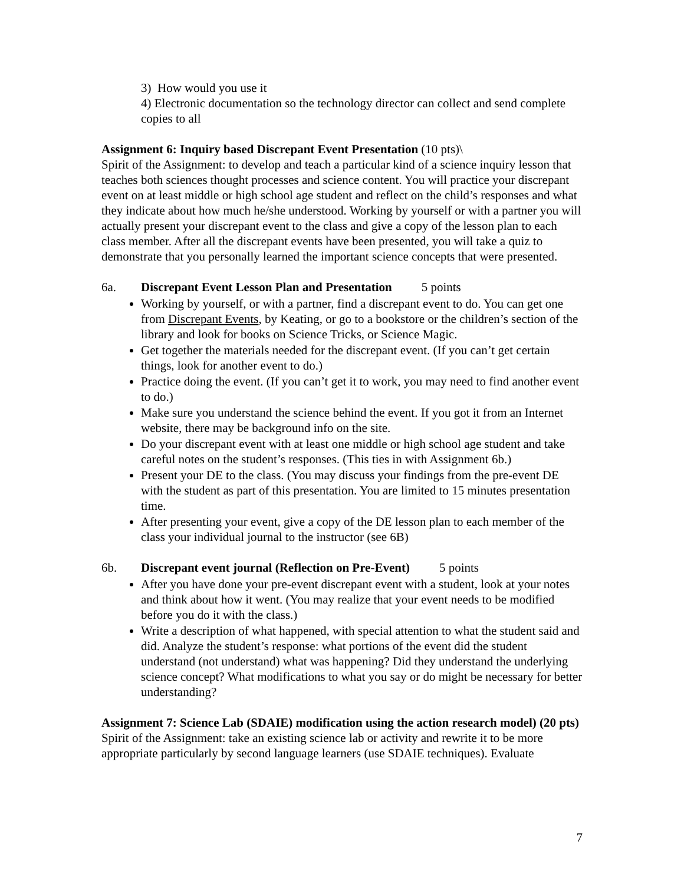3) How would you use it
4) Electronic documentation so the technology director can collect and send complete copies to all
Assignment 6: Inquiry based Discrepant Event Presentation (10 pts)\
Spirit of the Assignment: to develop and teach a particular kind of a science inquiry lesson that teaches both sciences thought processes and science content. You will practice your discrepant event on at least middle or high school age student and reflect on the child’s responses and what they indicate about how much he/she understood. Working by yourself or with a partner you will actually present your discrepant event to the class and give a copy of the lesson plan to each class member. After all the discrepant events have been presented, you will take a quiz to demonstrate that you personally learned the important science concepts that were presented.
6a. Discrepant Event Lesson Plan and Presentation 5 points
Working by yourself, or with a partner, find a discrepant event to do. You can get one from Discrepant Events, by Keating, or go to a bookstore or the children’s section of the library and look for books on Science Tricks, or Science Magic.
Get together the materials needed for the discrepant event. (If you can’t get certain things, look for another event to do.)
Practice doing the event. (If you can’t get it to work, you may need to find another event to do.)
Make sure you understand the science behind the event. If you got it from an Internet website, there may be background info on the site.
Do your discrepant event with at least one middle or high school age student and take careful notes on the student’s responses. (This ties in with Assignment 6b.)
Present your DE to the class. (You may discuss your findings from the pre-event DE with the student as part of this presentation. You are limited to 15 minutes presentation time.
After presenting your event, give a copy of the DE lesson plan to each member of the class your individual journal to the instructor (see 6B)
6b. Discrepant event journal (Reflection on Pre-Event) 5 points
After you have done your pre-event discrepant event with a student, look at your notes and think about how it went. (You may realize that your event needs to be modified before you do it with the class.)
Write a description of what happened, with special attention to what the student said and did. Analyze the student’s response: what portions of the event did the student understand (not understand) what was happening? Did they understand the underlying science concept? What modifications to what you say or do might be necessary for better understanding?
Assignment 7: Science Lab (SDAIE) modification using the action research model) (20 pts)
Spirit of the Assignment: take an existing science lab or activity and rewrite it to be more appropriate particularly by second language learners (use SDAIE techniques). Evaluate
7